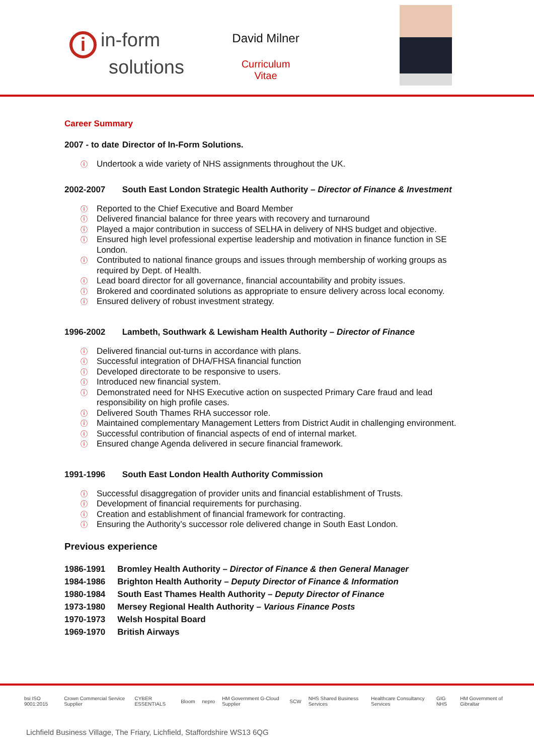i in-form
solutions
David Milner
Curriculum Vitae
Career Summary
2007 - to date Director of In-Form Solutions.
ⓘ Undertook a wide variety of NHS assignments throughout the UK.
2002-2007 South East London Strategic Health Authority – Director of Finance & Investment
ⓘ Reported to the Chief Executive and Board Member
ⓘ Delivered financial balance for three years with recovery and turnaround
ⓘ Played a major contribution in success of SELHA in delivery of NHS budget and objective.
ⓘ Ensured high level professional expertise leadership and motivation in finance function in SE London.
ⓘ Contributed to national finance groups and issues through membership of working groups as required by Dept. of Health.
ⓘ Lead board director for all governance, financial accountability and probity issues.
ⓘ Brokered and coordinated solutions as appropriate to ensure delivery across local economy.
ⓘ Ensured delivery of robust investment strategy.
1996-2002 Lambeth, Southwark & Lewisham Health Authority – Director of Finance
ⓘ Delivered financial out-turns in accordance with plans.
ⓘ Successful integration of DHA/FHSA financial function
ⓘ Developed directorate to be responsive to users.
ⓘ Introduced new financial system.
ⓘ Demonstrated need for NHS Executive action on suspected Primary Care fraud and lead responsibility on high profile cases.
ⓘ Delivered South Thames RHA successor role.
ⓘ Maintained complementary Management Letters from District Audit in challenging environment.
ⓘ Successful contribution of financial aspects of end of internal market.
ⓘ Ensured change Agenda delivered in secure financial framework.
1991-1996 South East London Health Authority Commission
ⓘ Successful disaggregation of provider units and financial establishment of Trusts.
ⓘ Development of financial requirements for purchasing.
ⓘ Creation and establishment of financial framework for contracting.
ⓘ Ensuring the Authority’s successor role delivered change in South East London.
Previous experience
| 1986-1991 | Bromley Health Authority – Director of Finance & then General Manager |
| 1984-1986 | Brighton Health Authority – Deputy Director of Finance & Information |
| 1980-1984 | South East Thames Health Authority – Deputy Director of Finance |
| 1973-1980 | Mersey Regional Health Authority – Various Finance Posts |
| 1970-1973 | Welsh Hospital Board |
| 1969-1970 | British Airways |
bsi ISO 9001:2015 Crown Commercial Service Supplier CYBER ESSENTIALS Bloom nepro HM Government G-Cloud Supplier SCW NHS Shared Business Services Healthcare Consultancy Services GIG NHS HM Government of Gibraltar
Lichfield Business Village, The Friary, Lichfield, Staffordshire WS13 6QG